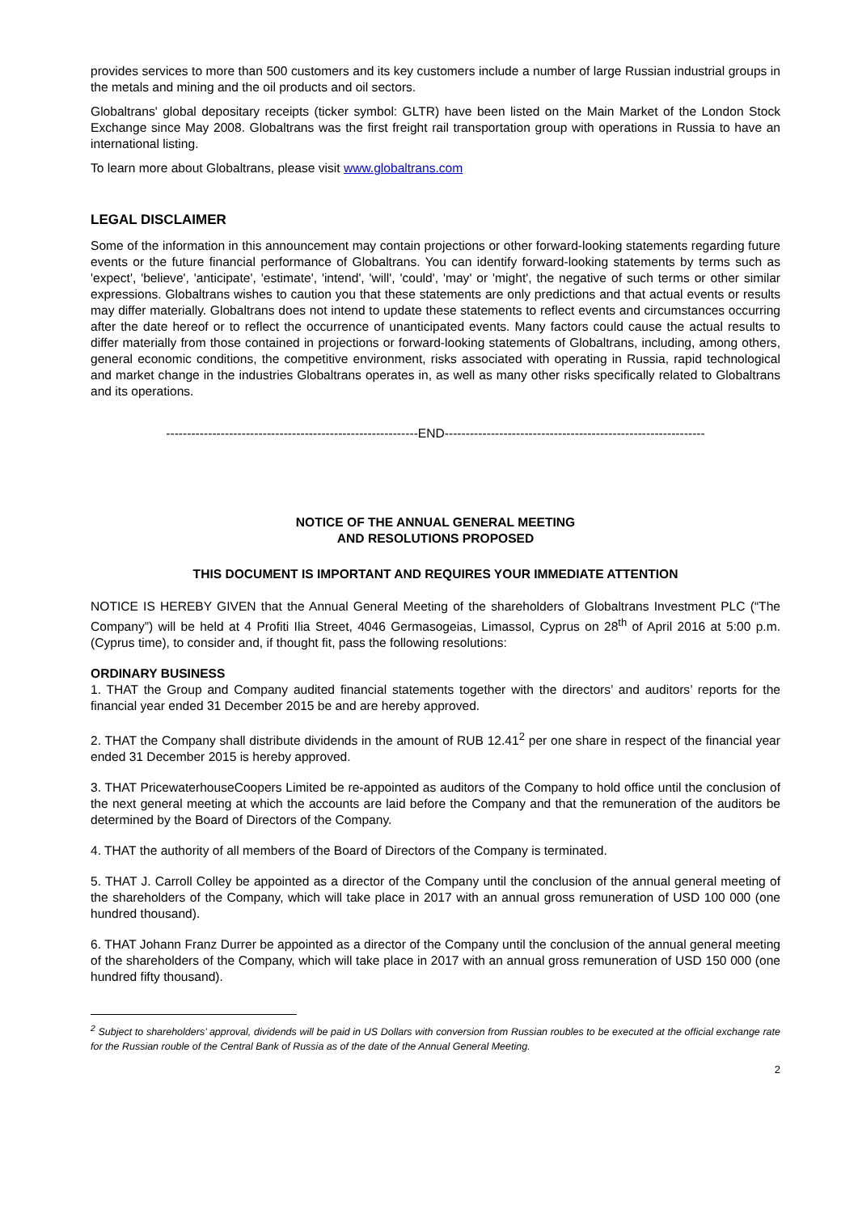provides services to more than 500 customers and its key customers include a number of large Russian industrial groups in the metals and mining and the oil products and oil sectors.
Globaltrans' global depositary receipts (ticker symbol: GLTR) have been listed on the Main Market of the London Stock Exchange since May 2008. Globaltrans was the first freight rail transportation group with operations in Russia to have an international listing.
To learn more about Globaltrans, please visit www.globaltrans.com
LEGAL DISCLAIMER
Some of the information in this announcement may contain projections or other forward-looking statements regarding future events or the future financial performance of Globaltrans. You can identify forward-looking statements by terms such as 'expect', 'believe', 'anticipate', 'estimate', 'intend', 'will', 'could', 'may' or 'might', the negative of such terms or other similar expressions. Globaltrans wishes to caution you that these statements are only predictions and that actual events or results may differ materially. Globaltrans does not intend to update these statements to reflect events and circumstances occurring after the date hereof or to reflect the occurrence of unanticipated events. Many factors could cause the actual results to differ materially from those contained in projections or forward-looking statements of Globaltrans, including, among others, general economic conditions, the competitive environment, risks associated with operating in Russia, rapid technological and market change in the industries Globaltrans operates in, as well as many other risks specifically related to Globaltrans and its operations.
------------------------------------------------------------END--------------------------------------------------------------
NOTICE OF THE ANNUAL GENERAL MEETING
AND RESOLUTIONS PROPOSED
THIS DOCUMENT IS IMPORTANT AND REQUIRES YOUR IMMEDIATE ATTENTION
NOTICE IS HEREBY GIVEN that the Annual General Meeting of the shareholders of Globaltrans Investment PLC (“The Company”) will be held at 4 Profiti Ilia Street, 4046 Germasogeias, Limassol, Cyprus on 28<sup>th</sup> of April 2016 at 5:00 p.m. (Cyprus time), to consider and, if thought fit, pass the following resolutions:
ORDINARY BUSINESS
1. THAT the Group and Company audited financial statements together with the directors’ and auditors’ reports for the financial year ended 31 December 2015 be and are hereby approved.
2. THAT the Company shall distribute dividends in the amount of RUB 12.41<sup>2</sup> per one share in respect of the financial year ended 31 December 2015 is hereby approved.
3. THAT PricewaterhouseCoopers Limited be re-appointed as auditors of the Company to hold office until the conclusion of the next general meeting at which the accounts are laid before the Company and that the remuneration of the auditors be determined by the Board of Directors of the Company.
4. THAT the authority of all members of the Board of Directors of the Company is terminated.
5. THAT J. Carroll Colley be appointed as a director of the Company until the conclusion of the annual general meeting of the shareholders of the Company, which will take place in 2017 with an annual gross remuneration of USD 100 000 (one hundred thousand).
6. THAT Johann Franz Durrer be appointed as a director of the Company until the conclusion of the annual general meeting of the shareholders of the Company, which will take place in 2017 with an annual gross remuneration of USD 150 000 (one hundred fifty thousand).
<sup>2</sup> Subject to shareholders’ approval, dividends will be paid in US Dollars with conversion from Russian roubles to be executed at the official exchange rate for the Russian rouble of the Central Bank of Russia as of the date of the Annual General Meeting.
2